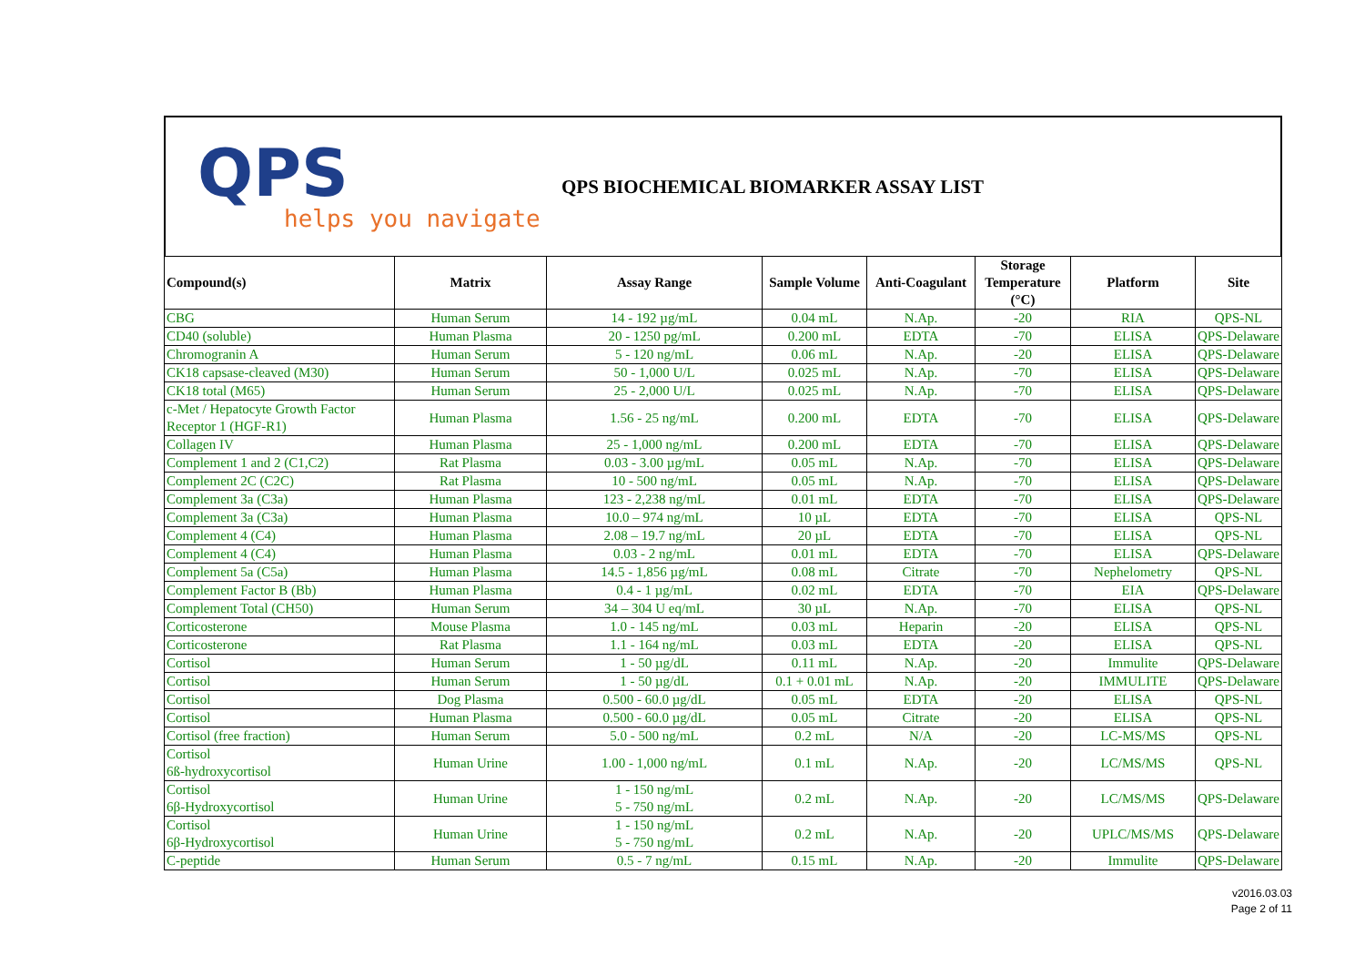QPS
helps you navigate
QPS BIOCHEMICAL BIOMARKER ASSAY LIST
| Compound(s) | Matrix | Assay Range | Sample Volume | Anti-Coagulant | Storage Temperature (°C) | Platform | Site |
| --- | --- | --- | --- | --- | --- | --- | --- |
| CBG | Human Serum | 14 - 192 µg/mL | 0.04 mL | N.Ap. | -20 | RIA | QPS-NL |
| CD40 (soluble) | Human Plasma | 20 - 1250 pg/mL | 0.200 mL | EDTA | -70 | ELISA | QPS-Delaware |
| Chromogranin A | Human Serum | 5 - 120 ng/mL | 0.06 mL | N.Ap. | -20 | ELISA | QPS-Delaware |
| CK18 capsase-cleaved (M30) | Human Serum | 50 - 1,000 U/L | 0.025 mL | N.Ap. | -70 | ELISA | QPS-Delaware |
| CK18 total (M65) | Human Serum | 25 - 2,000 U/L | 0.025 mL | N.Ap. | -70 | ELISA | QPS-Delaware |
| c-Met / Hepatocyte Growth Factor Receptor 1 (HGF-R1) | Human Plasma | 1.56 - 25 ng/mL | 0.200 mL | EDTA | -70 | ELISA | QPS-Delaware |
| Collagen IV | Human Plasma | 25 - 1,000 ng/mL | 0.200 mL | EDTA | -70 | ELISA | QPS-Delaware |
| Complement 1 and 2 (C1,C2) | Rat Plasma | 0.03 - 3.00 µg/mL | 0.05 mL | N.Ap. | -70 | ELISA | QPS-Delaware |
| Complement 2C (C2C) | Rat Plasma | 10 - 500 ng/mL | 0.05 mL | N.Ap. | -70 | ELISA | QPS-Delaware |
| Complement 3a (C3a) | Human Plasma | 123 - 2,238 ng/mL | 0.01 mL | EDTA | -70 | ELISA | QPS-Delaware |
| Complement 3a (C3a) | Human Plasma | 10.0 – 974 ng/mL | 10 µL | EDTA | -70 | ELISA | QPS-NL |
| Complement 4 (C4) | Human Plasma | 2.08 – 19.7 ng/mL | 20 µL | EDTA | -70 | ELISA | QPS-NL |
| Complement 4 (C4) | Human Plasma | 0.03 - 2 ng/mL | 0.01 mL | EDTA | -70 | ELISA | QPS-Delaware |
| Complement 5a (C5a) | Human Plasma | 14.5 - 1,856 µg/mL | 0.08 mL | Citrate | -70 | Nephelometry | QPS-NL |
| Complement Factor B (Bb) | Human Plasma | 0.4 - 1 µg/mL | 0.02 mL | EDTA | -70 | EIA | QPS-Delaware |
| Complement Total (CH50) | Human Serum | 34 – 304 U eq/mL | 30 µL | N.Ap. | -70 | ELISA | QPS-NL |
| Corticosterone | Mouse Plasma | 1.0 - 145 ng/mL | 0.03 mL | Heparin | -20 | ELISA | QPS-NL |
| Corticosterone | Rat Plasma | 1.1 - 164 ng/mL | 0.03 mL | EDTA | -20 | ELISA | QPS-NL |
| Cortisol | Human Serum | 1 - 50 µg/dL | 0.11 mL | N.Ap. | -20 | Immulite | QPS-Delaware |
| Cortisol | Human Serum | 1 - 50 µg/dL | 0.1 + 0.01 mL | N.Ap. | -20 | IMMULITE | QPS-Delaware |
| Cortisol | Dog Plasma | 0.500 - 60.0 µg/dL | 0.05 mL | EDTA | -20 | ELISA | QPS-NL |
| Cortisol | Human Plasma | 0.500 - 60.0 µg/dL | 0.05 mL | Citrate | -20 | ELISA | QPS-NL |
| Cortisol (free fraction) | Human Serum | 5.0 - 500 ng/mL | 0.2 mL | N/A | -20 | LC-MS/MS | QPS-NL |
| Cortisol 6ß-hydroxycortisol | Human Urine | 1.00 - 1,000 ng/mL | 0.1 mL | N.Ap. | -20 | LC/MS/MS | QPS-NL |
| Cortisol 6β-Hydroxycortisol | Human Urine | 1 - 150 ng/mL 5 - 750 ng/mL | 0.2 mL | N.Ap. | -20 | LC/MS/MS | QPS-Delaware |
| Cortisol 6β-Hydroxycortisol | Human Urine | 1 - 150 ng/mL 5 - 750 ng/mL | 0.2 mL | N.Ap. | -20 | UPLC/MS/MS | QPS-Delaware |
| C-peptide | Human Serum | 0.5 - 7 ng/mL | 0.15 mL | N.Ap. | -20 | Immulite | QPS-Delaware |
v2016.03.03
Page 2 of 11